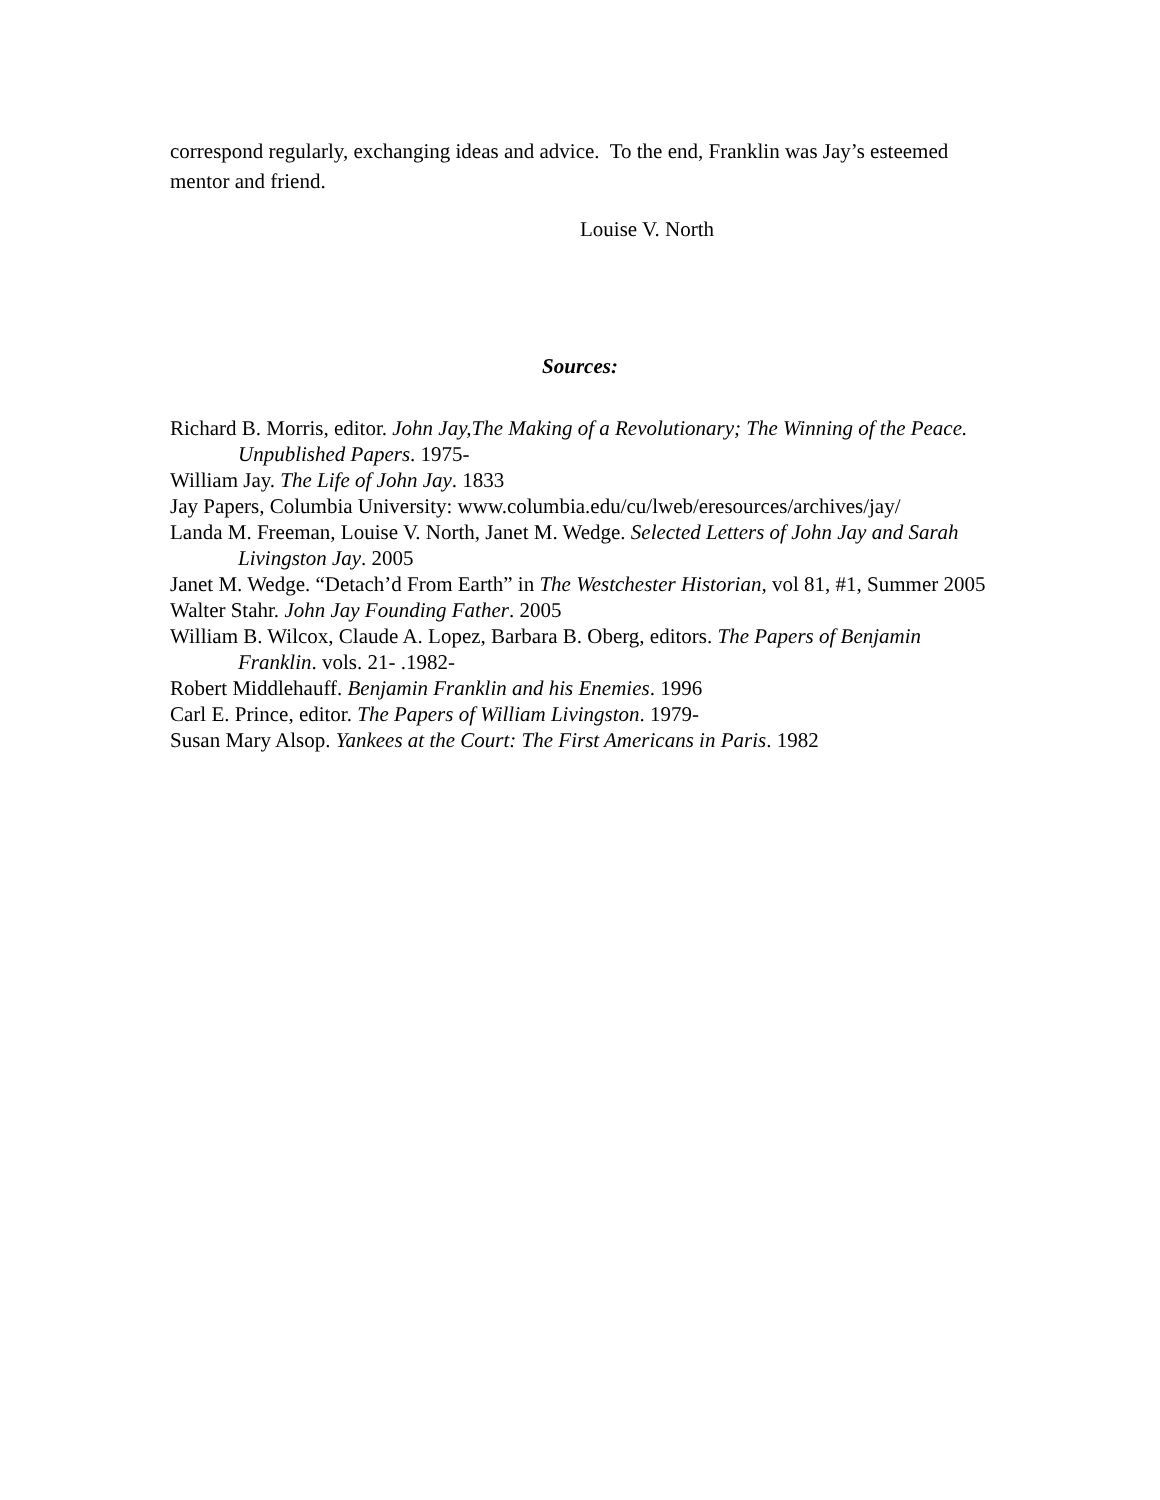correspond regularly, exchanging ideas and advice. To the end, Franklin was Jay’s esteemed mentor and friend.
Louise V. North
Sources:
Richard B. Morris, editor. John Jay,The Making of a Revolutionary; The Winning of the Peace. Unpublished Papers. 1975-
William Jay. The Life of John Jay. 1833
Jay Papers, Columbia University: www.columbia.edu/cu/lweb/eresources/archives/jay/
Landa M. Freeman, Louise V. North, Janet M. Wedge. Selected Letters of John Jay and Sarah Livingston Jay. 2005
Janet M. Wedge. “Detach’d From Earth” in The Westchester Historian, vol 81, #1, Summer 2005
Walter Stahr. John Jay Founding Father. 2005
William B. Wilcox, Claude A. Lopez, Barbara B. Oberg, editors. The Papers of Benjamin Franklin. vols. 21- .1982-
Robert Middlehauff. Benjamin Franklin and his Enemies. 1996
Carl E. Prince, editor. The Papers of William Livingston. 1979-
Susan Mary Alsop. Yankees at the Court: The First Americans in Paris. 1982